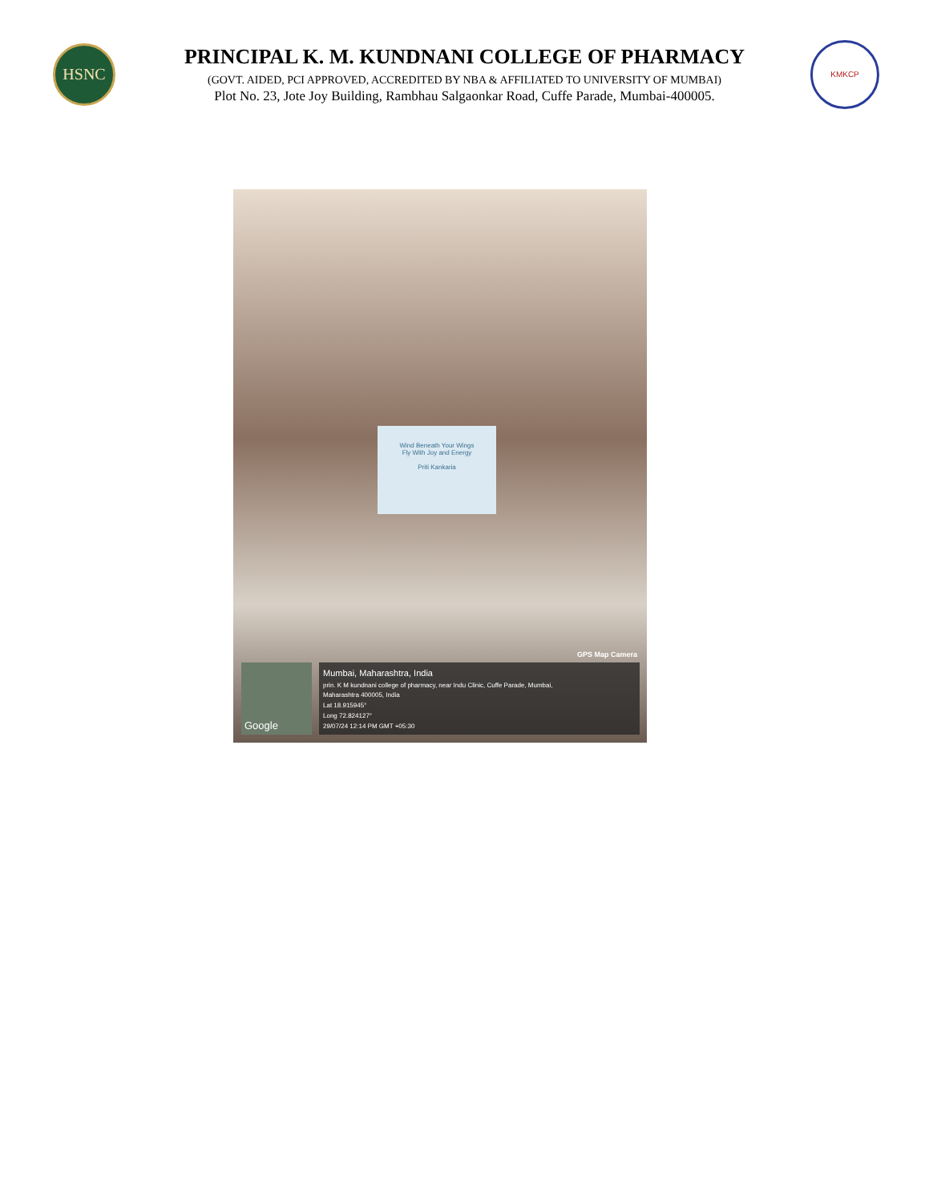HSNC
PRINCIPAL K. M. KUNDNANI COLLEGE OF PHARMACY
(GOVT. AIDED, PCI APPROVED, ACCREDITED BY NBA & AFFILIATED TO UNIVERSITY OF MUMBAI)
Plot No. 23, Jote Joy Building, Rambhau Salgaonkar Road, Cuffe Parade, Mumbai-400005.
KMKCP
Wind Beneath Your Wings
Fly With Joy and Energy
Priti Kankaria
GPS Map Camera
Google
Mumbai, Maharashtra, India
prin. K M kundnani college of pharmacy, near Indu Clinic, Cuffe Parade, Mumbai,
Maharashtra 400005, India
Lat 18.915945°
Long 72.824127°
29/07/24 12:14 PM GMT +05:30